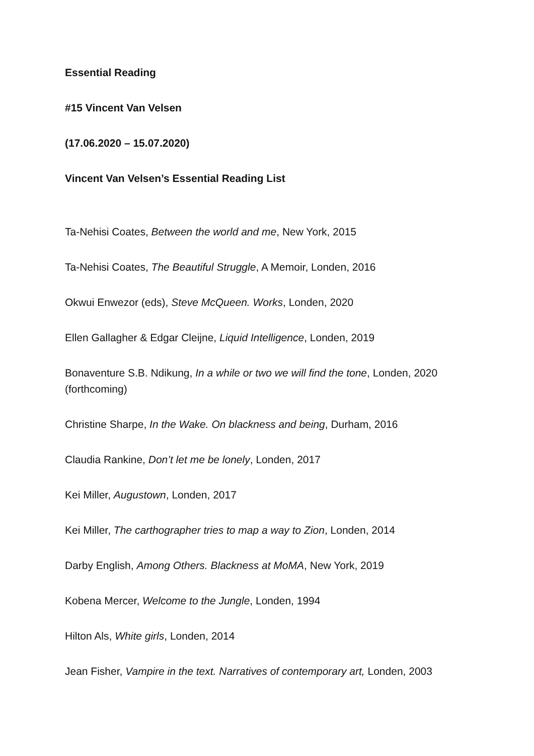Essential Reading
#15 Vincent Van Velsen
(17.06.2020 – 15.07.2020)
Vincent Van Velsen’s Essential Reading List
Ta-Nehisi Coates, Between the world and me, New York, 2015
Ta-Nehisi Coates, The Beautiful Struggle, A Memoir, Londen, 2016
Okwui Enwezor (eds), Steve McQueen. Works, Londen, 2020
Ellen Gallagher & Edgar Cleijne, Liquid Intelligence, Londen, 2019
Bonaventure S.B. Ndikung, In a while or two we will find the tone, Londen, 2020 (forthcoming)
Christine Sharpe, In the Wake. On blackness and being, Durham, 2016
Claudia Rankine, Don’t let me be lonely, Londen, 2017
Kei Miller, Augustown, Londen, 2017
Kei Miller, The carthographer tries to map a way to Zion, Londen, 2014
Darby English, Among Others. Blackness at MoMA, New York, 2019
Kobena Mercer, Welcome to the Jungle, Londen, 1994
Hilton Als, White girls, Londen, 2014
Jean Fisher, Vampire in the text. Narratives of contemporary art, Londen, 2003